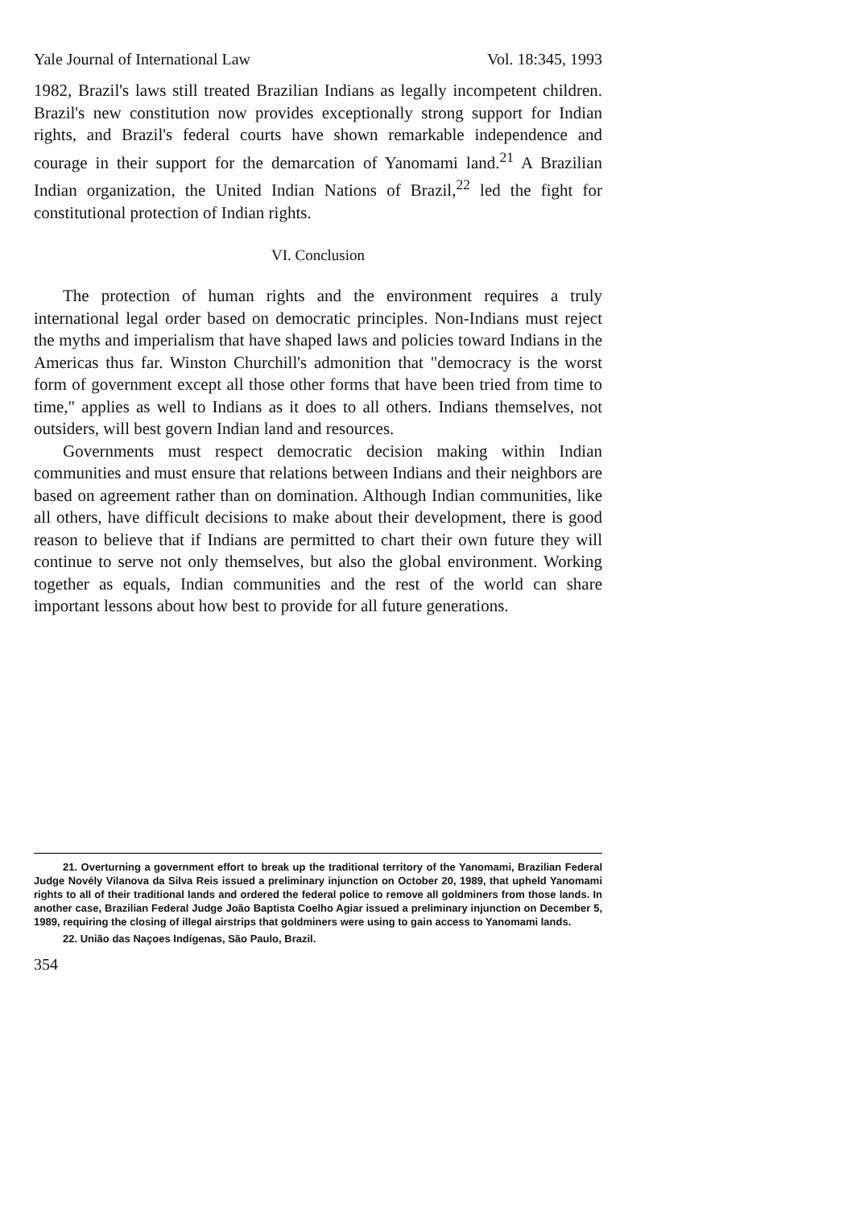Yale Journal of International Law Vol. 18:345, 1993
1982, Brazil's laws still treated Brazilian Indians as legally incompetent children. Brazil's new constitution now provides exceptionally strong support for Indian rights, and Brazil's federal courts have shown remarkable independence and courage in their support for the demarcation of Yanomami land.<sup>21</sup> A Brazilian Indian organization, the United Indian Nations of Brazil,<sup>22</sup> led the fight for constitutional protection of Indian rights.
VI. Conclusion
The protection of human rights and the environment requires a truly international legal order based on democratic principles. Non-Indians must reject the myths and imperialism that have shaped laws and policies toward Indians in the Americas thus far. Winston Churchill's admonition that "democracy is the worst form of government except all those other forms that have been tried from time to time," applies as well to Indians as it does to all others. Indians themselves, not outsiders, will best govern Indian land and resources.
Governments must respect democratic decision making within Indian communities and must ensure that relations between Indians and their neighbors are based on agreement rather than on domination. Although Indian communities, like all others, have difficult decisions to make about their development, there is good reason to believe that if Indians are permitted to chart their own future they will continue to serve not only themselves, but also the global environment. Working together as equals, Indian communities and the rest of the world can share important lessons about how best to provide for all future generations.
21. Overturning a government effort to break up the traditional territory of the Yanomami, Brazilian Federal Judge Novély Vilanova da Silva Reis issued a preliminary injunction on October 20, 1989, that upheld Yanomami rights to all of their traditional lands and ordered the federal police to remove all goldminers from those lands. In another case, Brazilian Federal Judge João Baptista Coelho Agiar issued a preliminary injunction on December 5, 1989, requiring the closing of illegal airstrips that goldminers were using to gain access to Yanomami lands.
22. União das Naçoes Indígenas, São Paulo, Brazil.
354